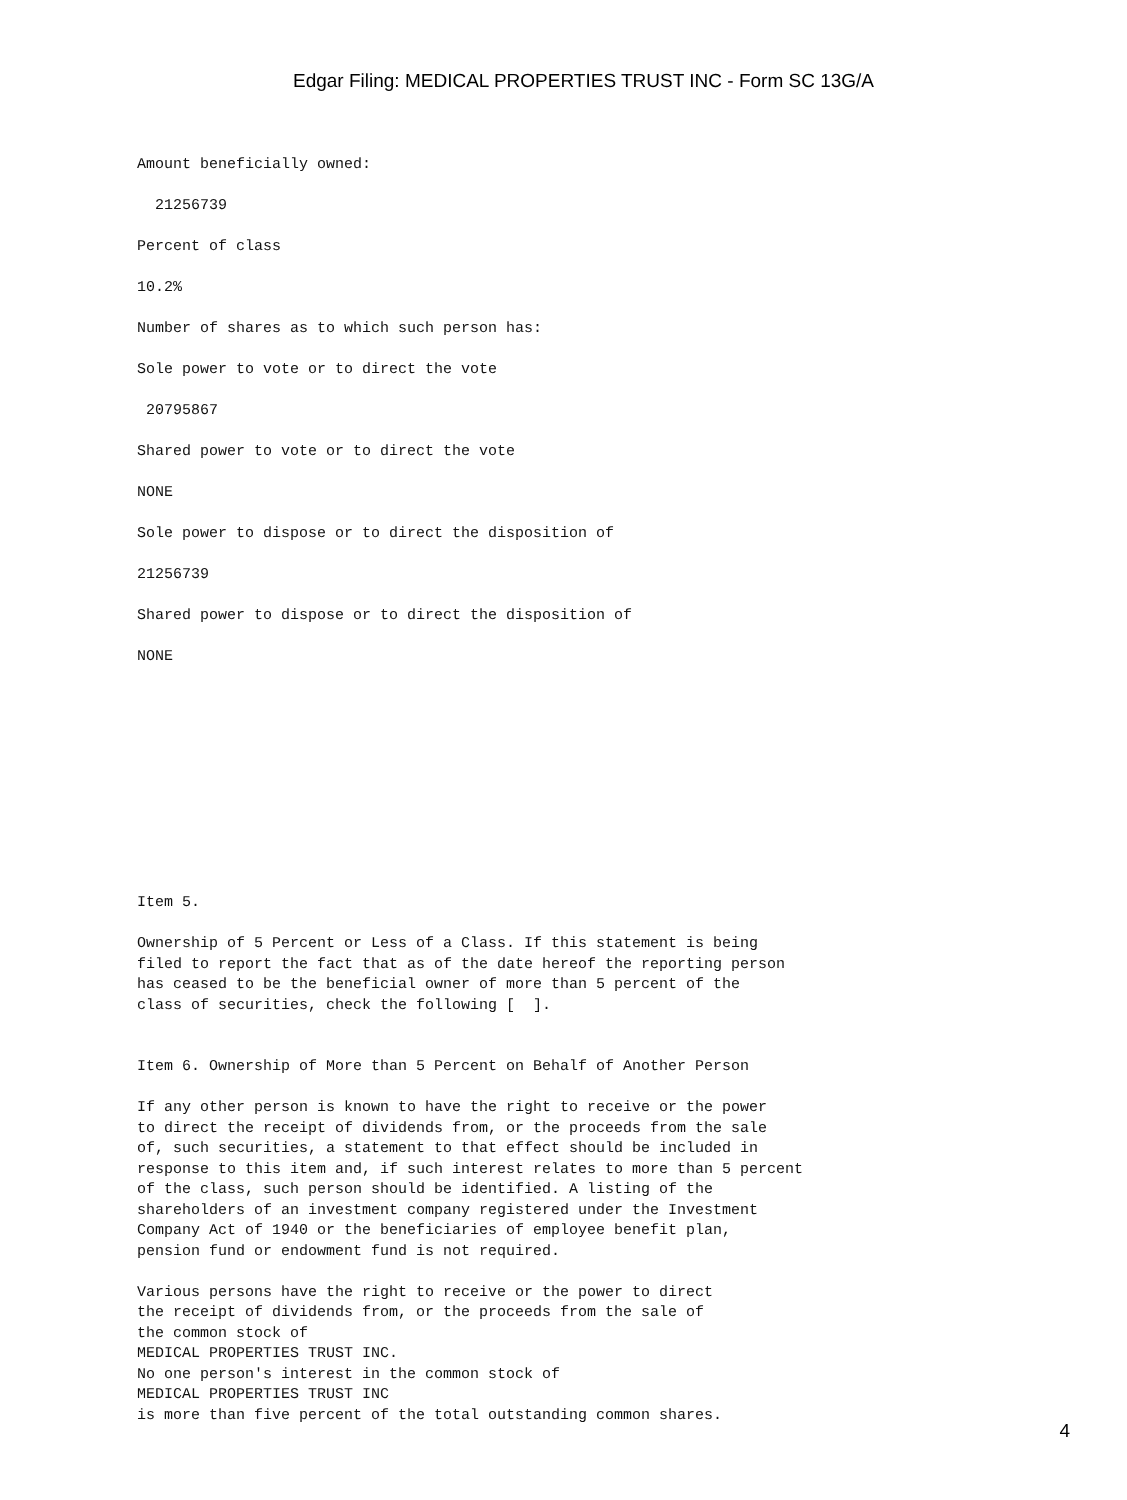Edgar Filing: MEDICAL PROPERTIES TRUST INC - Form SC 13G/A
Amount beneficially owned:

  21256739

Percent of class

10.2%

Number of shares as to which such person has:

Sole power to vote or to direct the vote

 20795867

Shared power to vote or to direct the vote

NONE

Sole power to dispose or to direct the disposition of

21256739

Shared power to dispose or to direct the disposition of

NONE











Item 5.

Ownership of 5 Percent or Less of a Class. If this statement is being
filed to report the fact that as of the date hereof the reporting person
has ceased to be the beneficial owner of more than 5 percent of the
class of securities, check the following [  ].


Item 6. Ownership of More than 5 Percent on Behalf of Another Person

If any other person is known to have the right to receive or the power
to direct the receipt of dividends from, or the proceeds from the sale
of, such securities, a statement to that effect should be included in
response to this item and, if such interest relates to more than 5 percent
of the class, such person should be identified. A listing of the
shareholders of an investment company registered under the Investment
Company Act of 1940 or the beneficiaries of employee benefit plan,
pension fund or endowment fund is not required.

Various persons have the right to receive or the power to direct
the receipt of dividends from, or the proceeds from the sale of
the common stock of
MEDICAL PROPERTIES TRUST INC.
No one person's interest in the common stock of
MEDICAL PROPERTIES TRUST INC
is more than five percent of the total outstanding common shares.
4